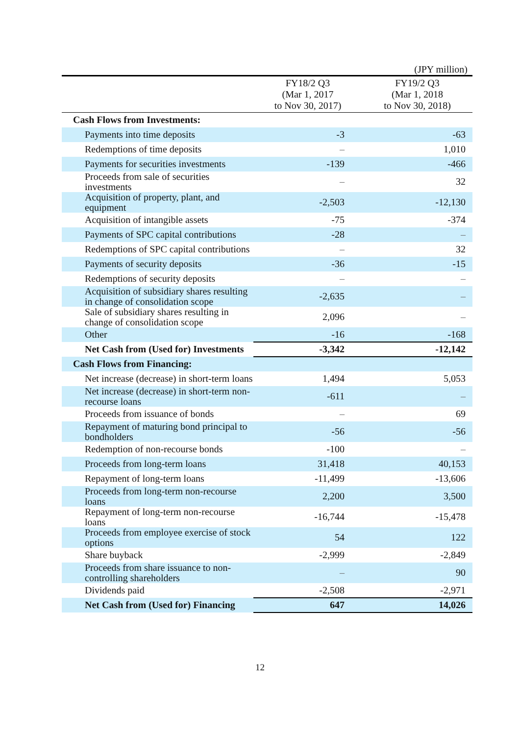(JPY million)
| | FY18/2 Q3 (Mar 1, 2017 to Nov 30, 2017) | FY19/2 Q3 (Mar 1, 2018 to Nov 30, 2018) |
| --- | --- | --- |
| Cash Flows from Investments: | | |
| Payments into time deposits | -3 | -63 |
| Redemptions of time deposits | – | 1,010 |
| Payments for securities investments | -139 | -466 |
| Proceeds from sale of securities investments | – | 32 |
| Acquisition of property, plant, and equipment | -2,503 | -12,130 |
| Acquisition of intangible assets | -75 | -374 |
| Payments of SPC capital contributions | -28 | – |
| Redemptions of SPC capital contributions | – | 32 |
| Payments of security deposits | -36 | -15 |
| Redemptions of security deposits | – | – |
| Acquisition of subsidiary shares resulting in change of consolidation scope | -2,635 | – |
| Sale of subsidiary shares resulting in change of consolidation scope | 2,096 | – |
| Other | -16 | -168 |
| Net Cash from (Used for) Investments | -3,342 | -12,142 |
| Cash Flows from Financing: | | |
| Net increase (decrease) in short-term loans | 1,494 | 5,053 |
| Net increase (decrease) in short-term non-recourse loans | -611 | – |
| Proceeds from issuance of bonds | – | 69 |
| Repayment of maturing bond principal to bondholders | -56 | -56 |
| Redemption of non-recourse bonds | -100 | – |
| Proceeds from long-term loans | 31,418 | 40,153 |
| Repayment of long-term loans | -11,499 | -13,606 |
| Proceeds from long-term non-recourse loans | 2,200 | 3,500 |
| Repayment of long-term non-recourse loans | -16,744 | -15,478 |
| Proceeds from employee exercise of stock options | 54 | 122 |
| Share buyback | -2,999 | -2,849 |
| Proceeds from share issuance to non-controlling shareholders | – | 90 |
| Dividends paid | -2,508 | -2,971 |
| Net Cash from (Used for) Financing | 647 | 14,026 |
12